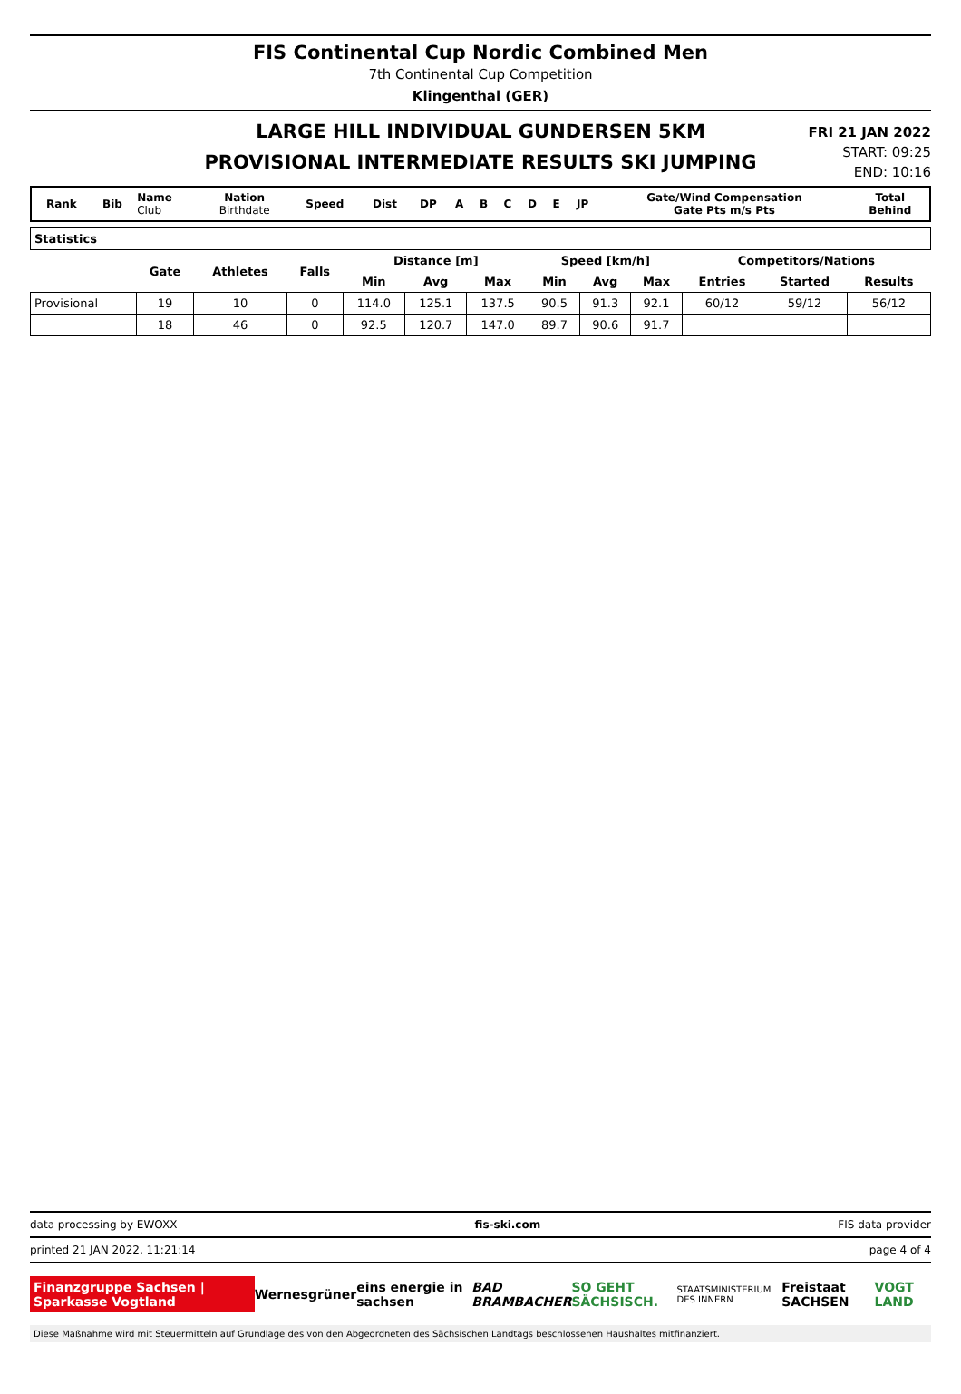FIS Continental Cup Nordic Combined Men
7th Continental Cup Competition
Klingenthal (GER)
LARGE HILL INDIVIDUAL GUNDERSEN 5KM
PROVISIONAL INTERMEDIATE RESULTS SKI JUMPING
FRI 21 JAN 2022
START: 09:25
END: 10:16
| Rank | Bib | Name Club | Nation Birthdate | Speed | Dist | DP | A | B | C | D | E | JP | Gate/Wind Compensation Gate Pts m/s Pts | Total Behind |
| Statistics | | | | | | | | | | | | |
| | Gate | Athletes | Falls | Distance [m] | | | Speed [km/h] | | | Competitors/Nations | | |
| | | | | Min | Avg | Max | Min | Avg | Max | Entries | Started | Results |
| Provisional | 19 | 10 | 0 | 114.0 | 125.1 | 137.5 | 90.5 | 91.3 | 92.1 | 60/12 | 59/12 | 56/12 |
| | 18 | 46 | 0 | 92.5 | 120.7 | 147.0 | 89.7 | 90.6 | 91.7 | | | |
data processing by EWOXX fis-ski.com FIS data provider
printed 21 JAN 2022, 11:21:14 page 4 of 4
Finanzgruppe Sachsen | Sparkasse Vogtland Wernesgrüner eins energie in sachsen BAD BRAMBACHER SO GEHT SÄCHSISCH. STAATSMINISTERIUM DES INNERN Freistaat SACHSEN VOGT LAND
Diese Maßnahme wird mit Steuermitteln auf Grundlage des von den Abgeordneten des Sächsischen Landtags beschlossenen Haushaltes mitfinanziert.